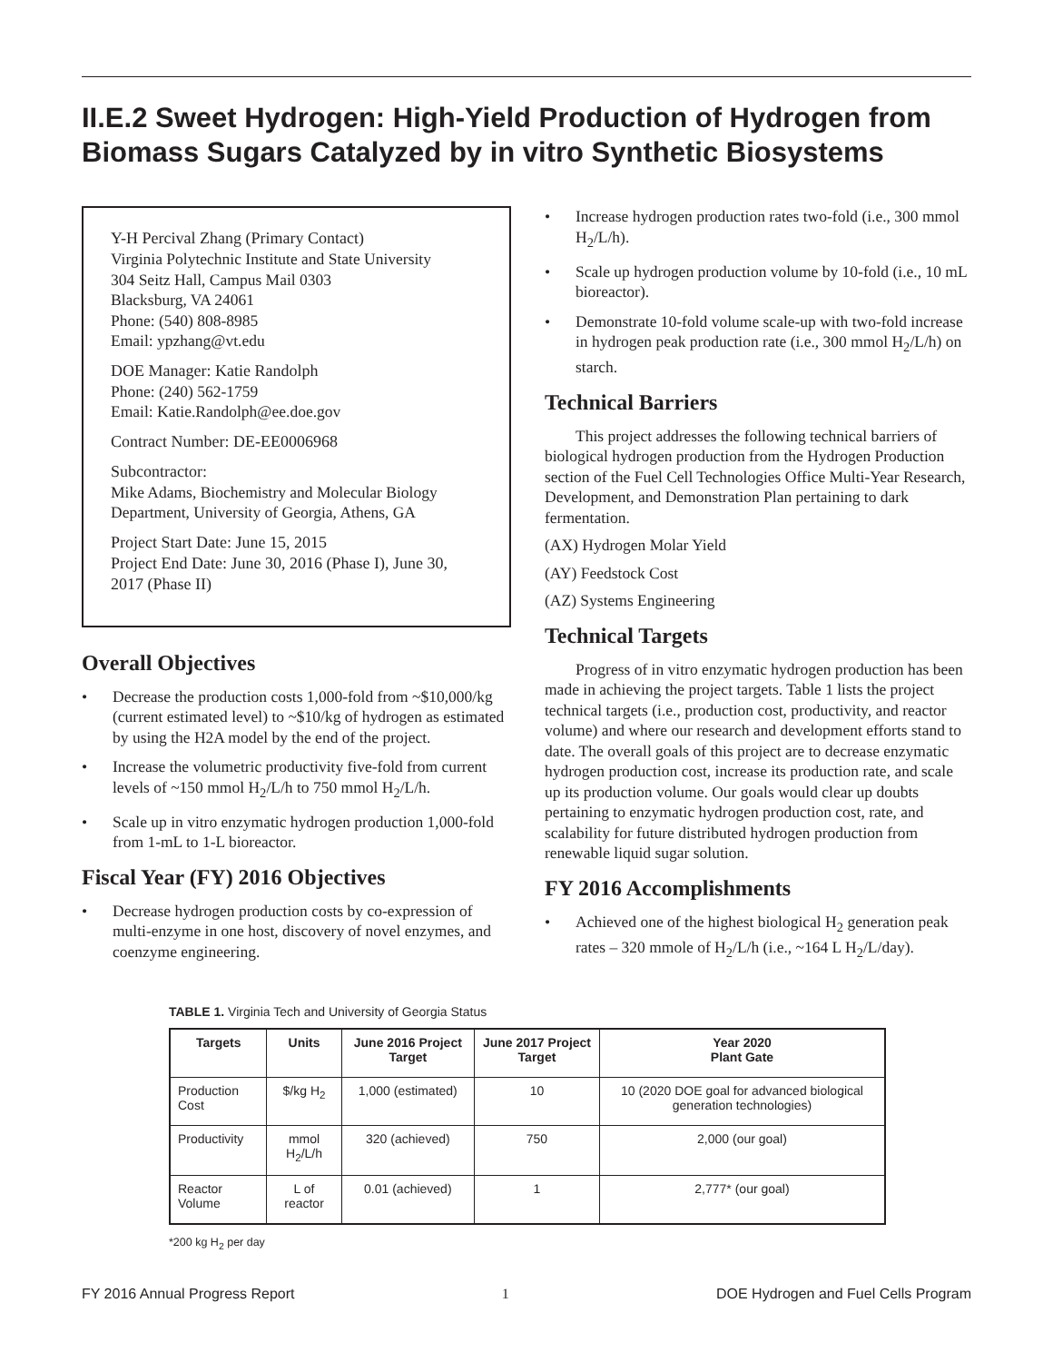II.E.2 Sweet Hydrogen: High-Yield Production of Hydrogen from Biomass Sugars Catalyzed by in vitro Synthetic Biosystems
Y-H Percival Zhang (Primary Contact)
Virginia Polytechnic Institute and State University
304 Seitz Hall, Campus Mail 0303
Blacksburg, VA 24061
Phone: (540) 808-8985
Email: ypzhang@vt.edu
DOE Manager: Katie Randolph
Phone: (240) 562-1759
Email: Katie.Randolph@ee.doe.gov
Contract Number: DE-EE0006968
Subcontractor:
Mike Adams, Biochemistry and Molecular Biology Department, University of Georgia, Athens, GA
Project Start Date: June 15, 2015
Project End Date: June 30, 2016 (Phase I), June 30, 2017 (Phase II)
Overall Objectives
• Decrease the production costs 1,000-fold from ~$10,000/kg (current estimated level) to ~$10/kg of hydrogen as estimated by using the H2A model by the end of the project.
• Increase the volumetric productivity five-fold from current levels of ~150 mmol H<sub>2</sub>/L/h to 750 mmol H<sub>2</sub>/L/h.
• Scale up in vitro enzymatic hydrogen production 1,000-fold from 1-mL to 1-L bioreactor.
Fiscal Year (FY) 2016 Objectives
• Decrease hydrogen production costs by co-expression of multi-enzyme in one host, discovery of novel enzymes, and coenzyme engineering.
• Increase hydrogen production rates two-fold (i.e., 300 mmol H<sub>2</sub>/L/h).
• Scale up hydrogen production volume by 10-fold (i.e., 10 mL bioreactor).
• Demonstrate 10-fold volume scale-up with two-fold increase in hydrogen peak production rate (i.e., 300 mmol H<sub>2</sub>/L/h) on starch.
Technical Barriers
This project addresses the following technical barriers of biological hydrogen production from the Hydrogen Production section of the Fuel Cell Technologies Office Multi-Year Research, Development, and Demonstration Plan pertaining to dark fermentation.
(AX) Hydrogen Molar Yield
(AY) Feedstock Cost
(AZ) Systems Engineering
Technical Targets
Progress of in vitro enzymatic hydrogen production has been made in achieving the project targets. Table 1 lists the project technical targets (i.e., production cost, productivity, and reactor volume) and where our research and development efforts stand to date. The overall goals of this project are to decrease enzymatic hydrogen production cost, increase its production rate, and scale up its production volume. Our goals would clear up doubts pertaining to enzymatic hydrogen production cost, rate, and scalability for future distributed hydrogen production from renewable liquid sugar solution.
FY 2016 Accomplishments
• Achieved one of the highest biological H<sub>2</sub> generation peak rates – 320 mmole of H<sub>2</sub>/L/h (i.e., ~164 L H<sub>2</sub>/L/day).
TABLE 1. Virginia Tech and University of Georgia Status
| Targets | Units | June 2016 Project Target | June 2017 Project Target | Year 2020 Plant Gate |
| --- | --- | --- | --- | --- |
| Production Cost | $/kg H<sub>2</sub> | 1,000 (estimated) | 10 | 10 (2020 DOE goal for advanced biological generation technologies) |
| Productivity | mmol H<sub>2</sub>/L/h | 320 (achieved) | 750 | 2,000 (our goal) |
| Reactor Volume | L of reactor | 0.01 (achieved) | 1 | 2,777* (our goal) |
*200 kg H<sub>2</sub> per day
FY 2016 Annual Progress Report 1 DOE Hydrogen and Fuel Cells Program